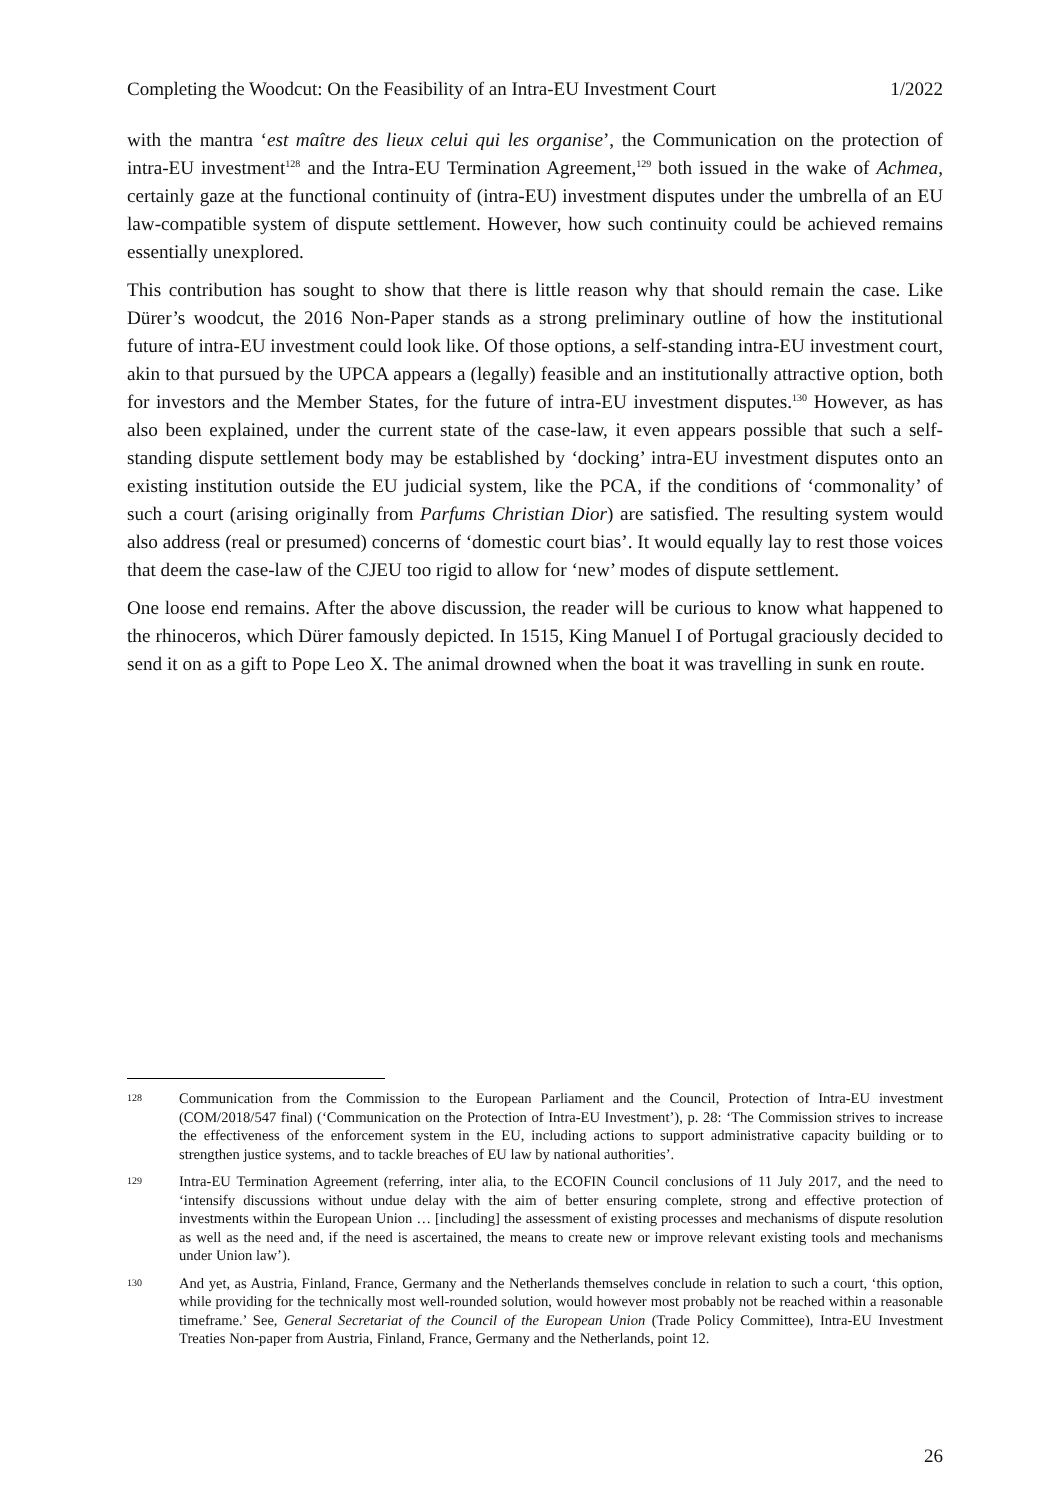Completing the Woodcut: On the Feasibility of an Intra-EU Investment Court 1/2022
with the mantra ‘est maître des lieux celui qui les organise’, the Communication on the protection of intra-EU investment<sup>128</sup> and the Intra-EU Termination Agreement,<sup>129</sup> both issued in the wake of Achmea, certainly gaze at the functional continuity of (intra-EU) investment disputes under the umbrella of an EU law-compatible system of dispute settlement. However, how such continuity could be achieved remains essentially unexplored.
This contribution has sought to show that there is little reason why that should remain the case. Like Dürer’s woodcut, the 2016 Non-Paper stands as a strong preliminary outline of how the institutional future of intra-EU investment could look like. Of those options, a self-standing intra-EU investment court, akin to that pursued by the UPCA appears a (legally) feasible and an institutionally attractive option, both for investors and the Member States, for the future of intra-EU investment disputes.<sup>130</sup> However, as has also been explained, under the current state of the case-law, it even appears possible that such a self-standing dispute settlement body may be established by ‘docking’ intra-EU investment disputes onto an existing institution outside the EU judicial system, like the PCA, if the conditions of ‘commonality’ of such a court (arising originally from Parfums Christian Dior) are satisfied. The resulting system would also address (real or presumed) concerns of ‘domestic court bias’. It would equally lay to rest those voices that deem the case-law of the CJEU too rigid to allow for ‘new’ modes of dispute settlement.
One loose end remains. After the above discussion, the reader will be curious to know what happened to the rhinoceros, which Dürer famously depicted. In 1515, King Manuel I of Portugal graciously decided to send it on as a gift to Pope Leo X. The animal drowned when the boat it was travelling in sunk en route.
128 Communication from the Commission to the European Parliament and the Council, Protection of Intra-EU investment (COM/2018/547 final) (‘Communication on the Protection of Intra-EU Investment’), p. 28: ‘The Commission strives to increase the effectiveness of the enforcement system in the EU, including actions to support administrative capacity building or to strengthen justice systems, and to tackle breaches of EU law by national authorities’.
129 Intra-EU Termination Agreement (referring, inter alia, to the ECOFIN Council conclusions of 11 July 2017, and the need to ‘intensify discussions without undue delay with the aim of better ensuring complete, strong and effective protection of investments within the European Union … [including] the assessment of existing processes and mechanisms of dispute resolution as well as the need and, if the need is ascertained, the means to create new or improve relevant existing tools and mechanisms under Union law’).
130 And yet, as Austria, Finland, France, Germany and the Netherlands themselves conclude in relation to such a court, ‘this option, while providing for the technically most well-rounded solution, would however most probably not be reached within a reasonable timeframe.’ See, General Secretariat of the Council of the European Union (Trade Policy Committee), Intra-EU Investment Treaties Non-paper from Austria, Finland, France, Germany and the Netherlands, point 12.
26